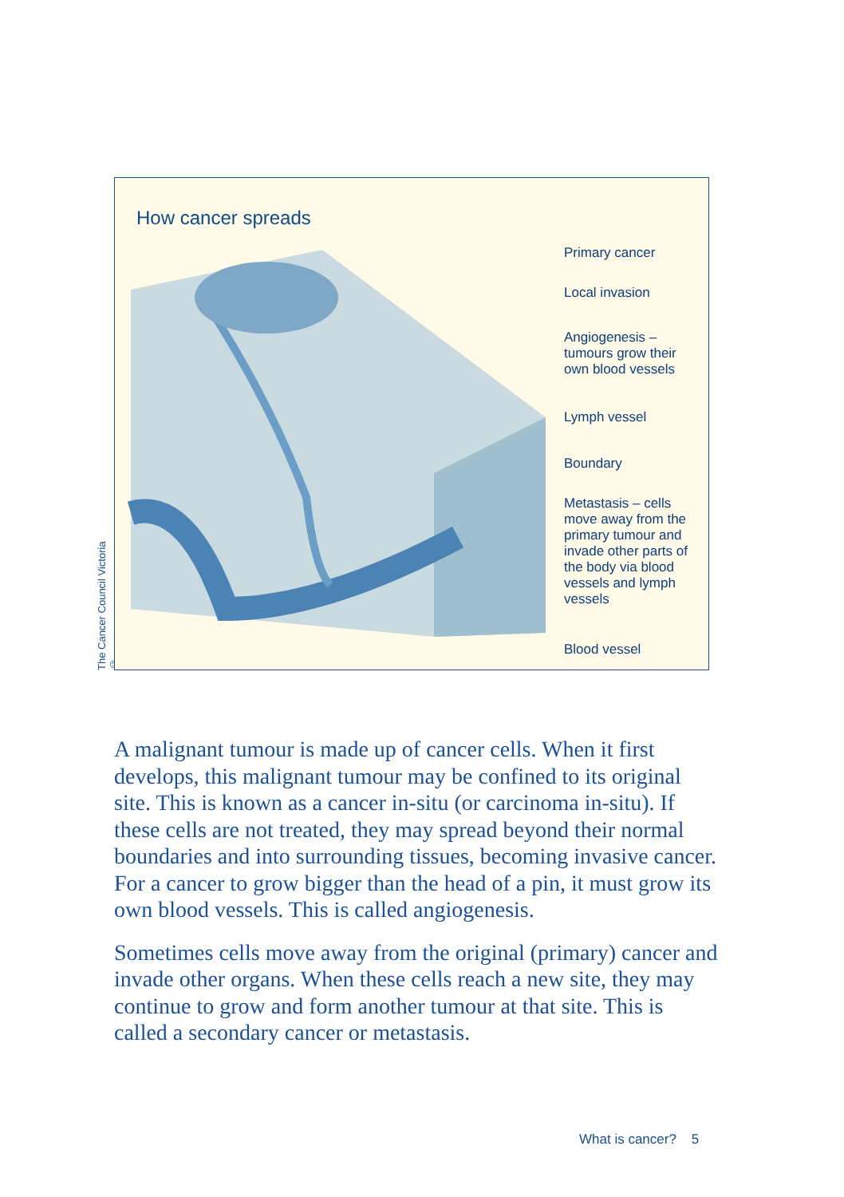The Cancer Council Victoria ©
How cancer spreads
Primary cancer
Local invasion
Angiogenesis –
tumours grow their
own blood vessels
Lymph vessel
Boundary
Metastasis – cells
move away from the
primary tumour and
invade other parts of
the body via blood
vessels and lymph
vessels
Blood vessel
A malignant tumour is made up of cancer cells. When it first develops, this malignant tumour may be confined to its original site. This is known as a cancer in-situ (or carcinoma in-situ). If these cells are not treated, they may spread beyond their normal boundaries and into surrounding tissues, becoming invasive cancer. For a cancer to grow bigger than the head of a pin, it must grow its own blood vessels. This is called angiogenesis.
Sometimes cells move away from the original (primary) cancer and invade other organs. When these cells reach a new site, they may continue to grow and form another tumour at that site. This is called a secondary cancer or metastasis.
What is cancer? 5